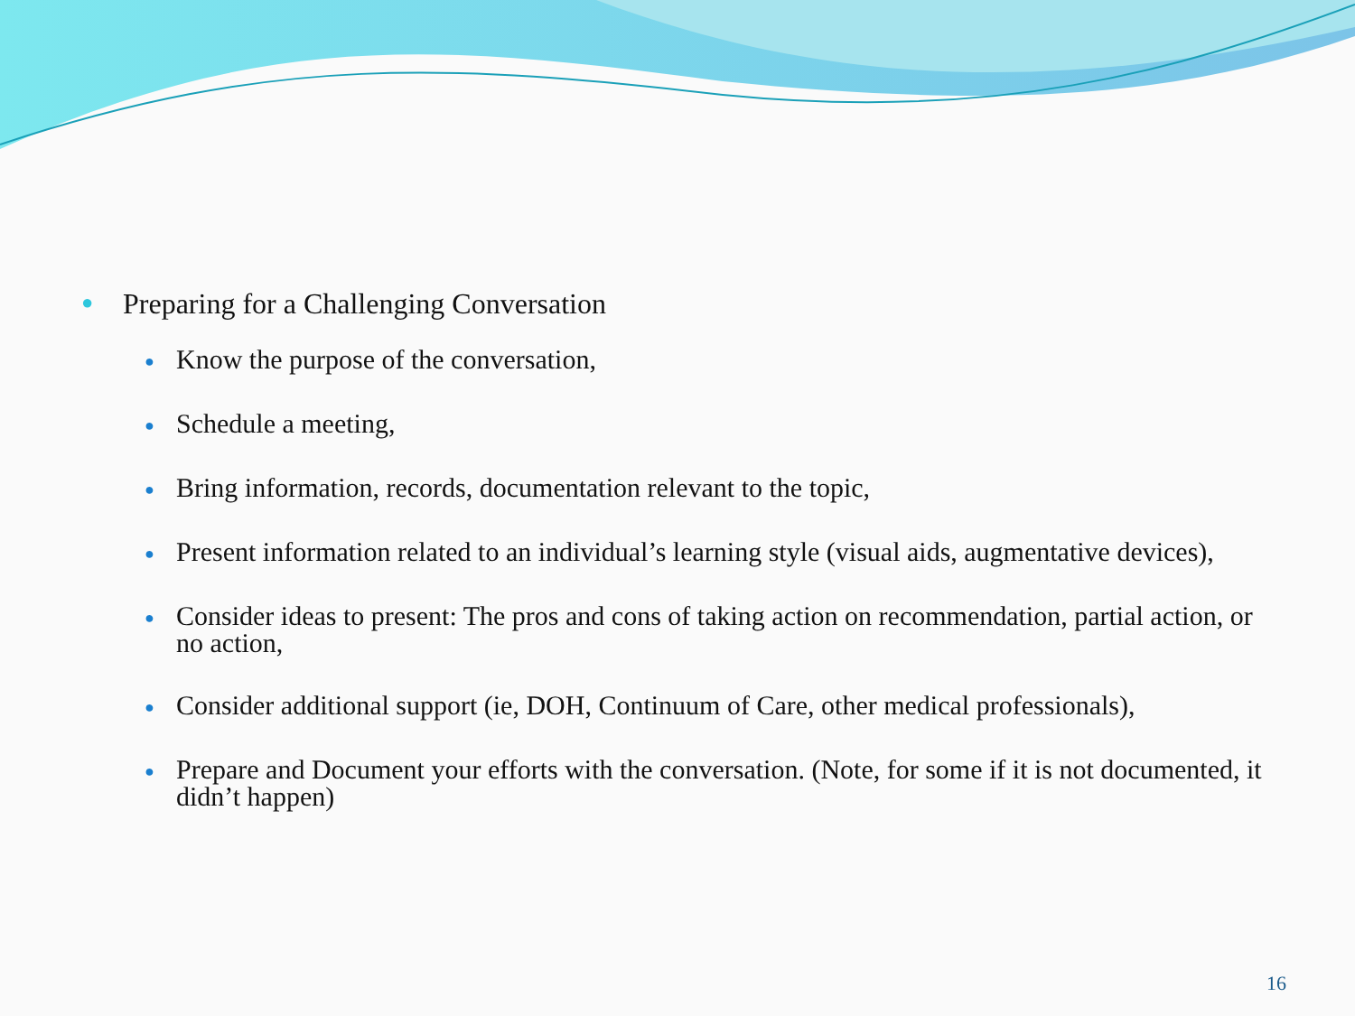● Preparing for a Challenging Conversation
● Know the purpose of the conversation,
● Schedule a meeting,
● Bring information, records, documentation relevant to the topic,
● Present information related to an individual’s learning style (visual aids, augmentative devices),
● Consider ideas to present: The pros and cons of taking action on recommendation, partial action, or no action,
● Consider additional support (ie, DOH, Continuum of Care, other medical professionals),
● Prepare and Document your efforts with the conversation. (Note, for some if it is not documented, it didn’t happen)
16